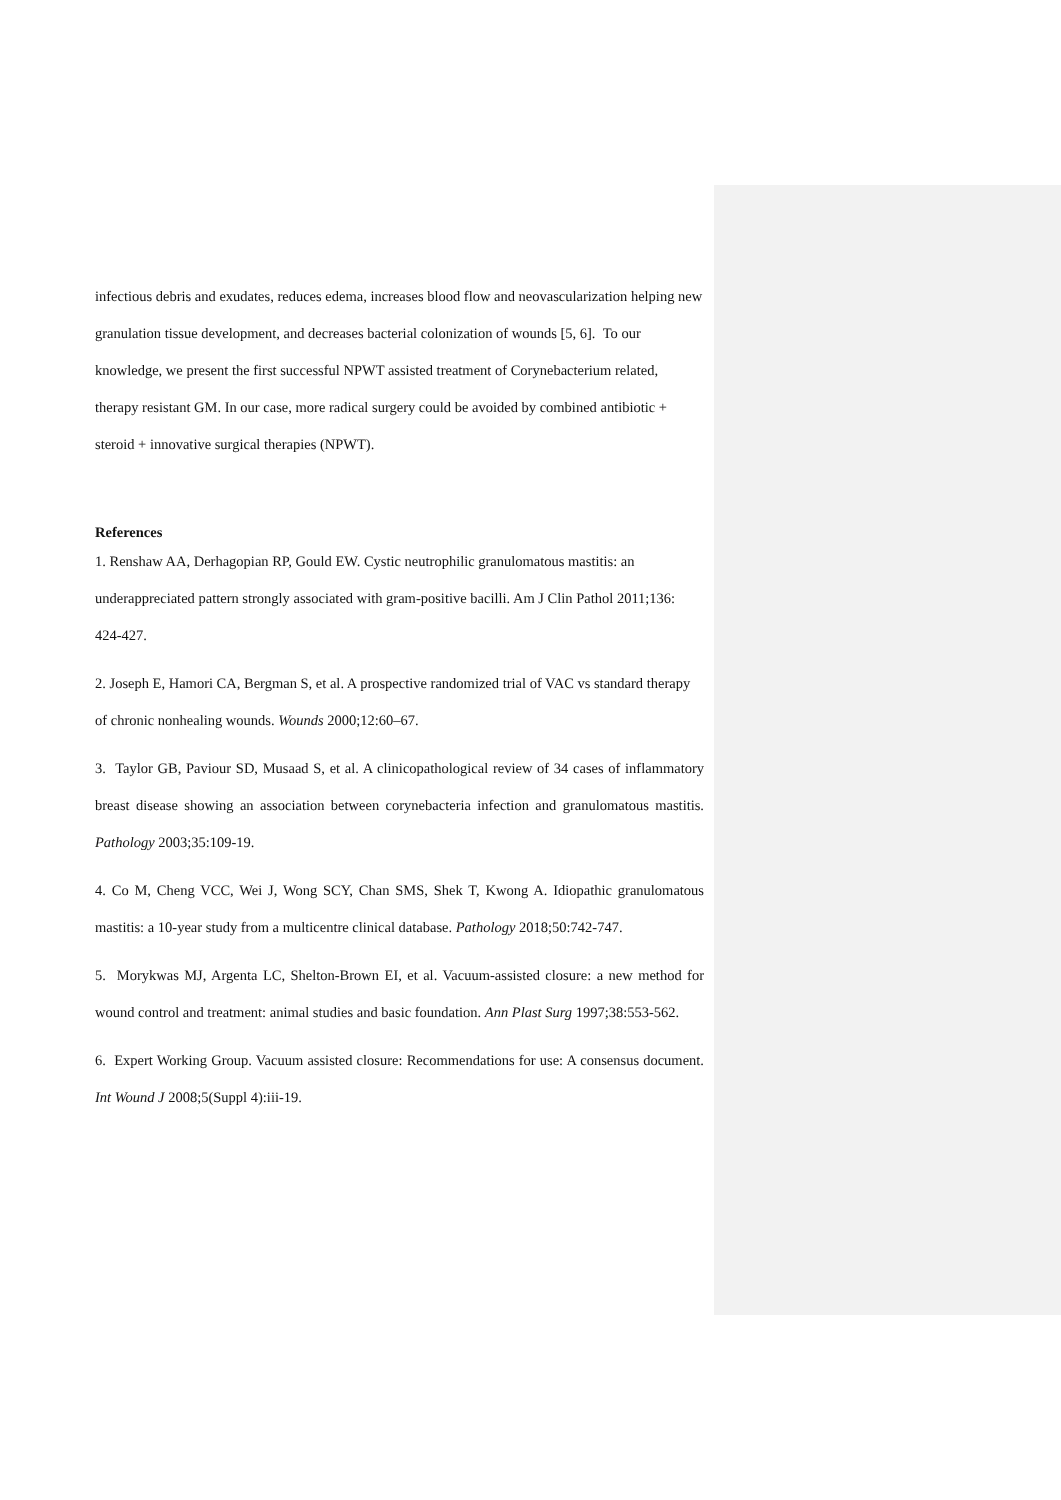infectious debris and exudates, reduces edema, increases blood flow and neovascularization helping new granulation tissue development, and decreases bacterial colonization of wounds [5, 6]. To our knowledge, we present the first successful NPWT assisted treatment of Corynebacterium related, therapy resistant GM. In our case, more radical surgery could be avoided by combined antibiotic + steroid + innovative surgical therapies (NPWT).
References
1. Renshaw AA, Derhagopian RP, Gould EW. Cystic neutrophilic granulomatous mastitis: an underappreciated pattern strongly associated with gram-positive bacilli. Am J Clin Pathol 2011;136: 424-427.
2. Joseph E, Hamori CA, Bergman S, et al. A prospective randomized trial of VAC vs standard therapy of chronic nonhealing wounds. Wounds 2000;12:60–67.
3. Taylor GB, Paviour SD, Musaad S, et al. A clinicopathological review of 34 cases of inflammatory breast disease showing an association between corynebacteria infection and granulomatous mastitis. Pathology 2003;35:109-19.
4. Co M, Cheng VCC, Wei J, Wong SCY, Chan SMS, Shek T, Kwong A. Idiopathic granulomatous mastitis: a 10-year study from a multicentre clinical database. Pathology 2018;50:742-747.
5. Morykwas MJ, Argenta LC, Shelton-Brown EI, et al. Vacuum-assisted closure: a new method for wound control and treatment: animal studies and basic foundation. Ann Plast Surg 1997;38:553-562.
6. Expert Working Group. Vacuum assisted closure: Recommendations for use: A consensus document. Int Wound J 2008;5(Suppl 4):iii-19.